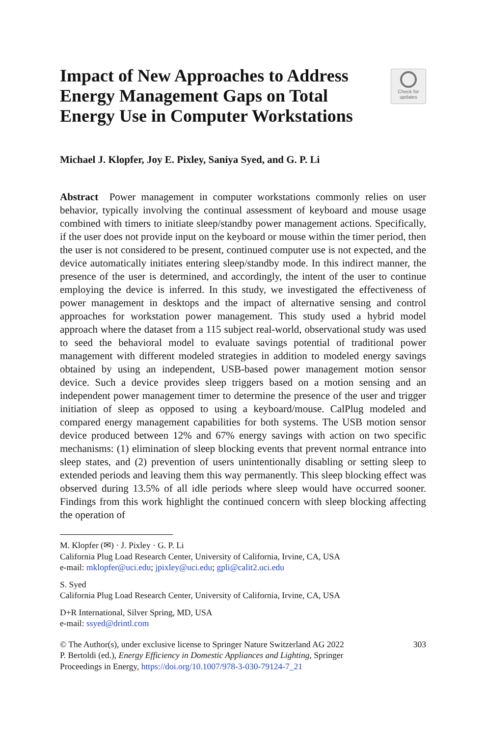Impact of New Approaches to Address
Energy Management Gaps on Total
Energy Use in Computer Workstations
Check for
updates
Michael J. Klopfer, Joy E. Pixley, Saniya Syed, and G. P. Li
Abstract Power management in computer workstations commonly relies on user behavior, typically involving the continual assessment of keyboard and mouse usage combined with timers to initiate sleep/standby power management actions. Specifically, if the user does not provide input on the keyboard or mouse within the timer period, then the user is not considered to be present, continued computer use is not expected, and the device automatically initiates entering sleep/standby mode. In this indirect manner, the presence of the user is determined, and accordingly, the intent of the user to continue employing the device is inferred. In this study, we investigated the effectiveness of power management in desktops and the impact of alternative sensing and control approaches for workstation power management. This study used a hybrid model approach where the dataset from a 115 subject real-world, observational study was used to seed the behavioral model to evaluate savings potential of traditional power management with different modeled strategies in addition to modeled energy savings obtained by using an independent, USB-based power management motion sensor device. Such a device provides sleep triggers based on a motion sensing and an independent power management timer to determine the presence of the user and trigger initiation of sleep as opposed to using a keyboard/mouse. CalPlug modeled and compared energy management capabilities for both systems. The USB motion sensor device produced between 12% and 67% energy savings with action on two specific mechanisms: (1) elimination of sleep blocking events that prevent normal entrance into sleep states, and (2) prevention of users unintentionally disabling or setting sleep to extended periods and leaving them this way permanently. This sleep blocking effect was observed during 13.5% of all idle periods where sleep would have occurred sooner. Findings from this work highlight the continued concern with sleep blocking affecting the operation of
M. Klopfer (✉) · J. Pixley · G. P. Li
California Plug Load Research Center, University of California, Irvine, CA, USA
e-mail: mklopfer@uci.edu; jpixley@uci.edu; gpli@calit2.uci.edu
S. Syed
California Plug Load Research Center, University of California, Irvine, CA, USA
D+R International, Silver Spring, MD, USA
e-mail: ssyed@drintl.com
© The Author(s), under exclusive license to Springer Nature Switzerland AG 2022
P. Bertoldi (ed.), Energy Efficiency in Domestic Appliances and Lighting, Springer
Proceedings in Energy, https://doi.org/10.1007/978-3-030-79124-7_21
303